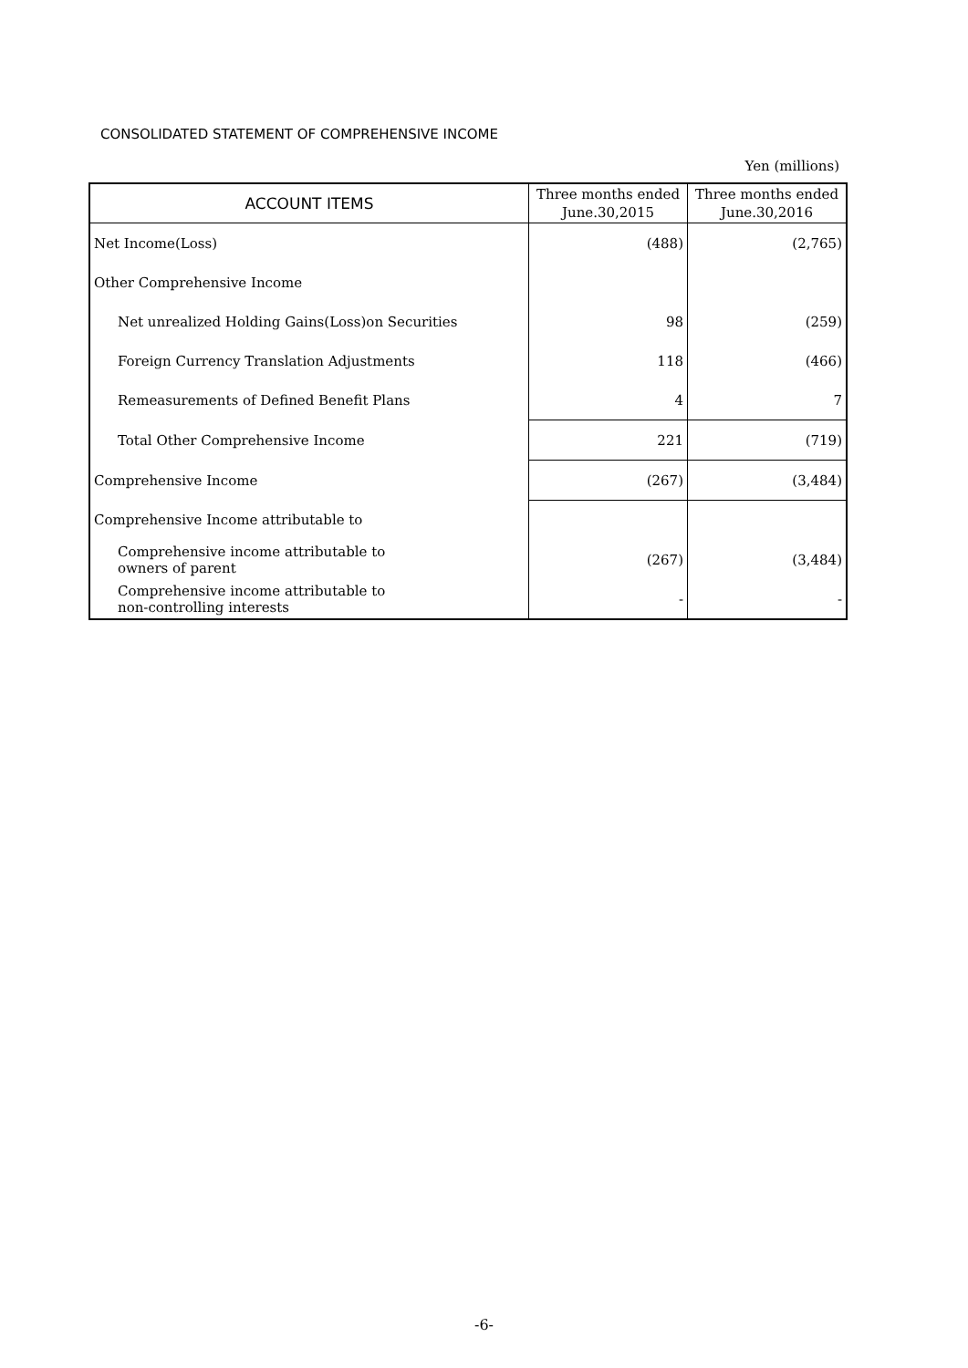CONSOLIDATED STATEMENT OF COMPREHENSIVE INCOME
Yen (millions)
| ACCOUNT ITEMS | Three months ended June.30,2015 | Three months ended June.30,2016 |
| --- | --- | --- |
| Net Income(Loss) | (488) | (2,765) |
| Other Comprehensive Income | | |
| Net unrealized Holding Gains(Loss)on Securities | 98 | (259) |
| Foreign Currency Translation Adjustments | 118 | (466) |
| Remeasurements of Defined Benefit Plans | 4 | 7 |
| Total Other Comprehensive Income | 221 | (719) |
| Comprehensive Income | (267) | (3,484) |
| Comprehensive Income attributable to | | |
| Comprehensive income attributable to owners of parent | (267) | (3,484) |
| Comprehensive income attributable to non-controlling interests | - | - |
-6-